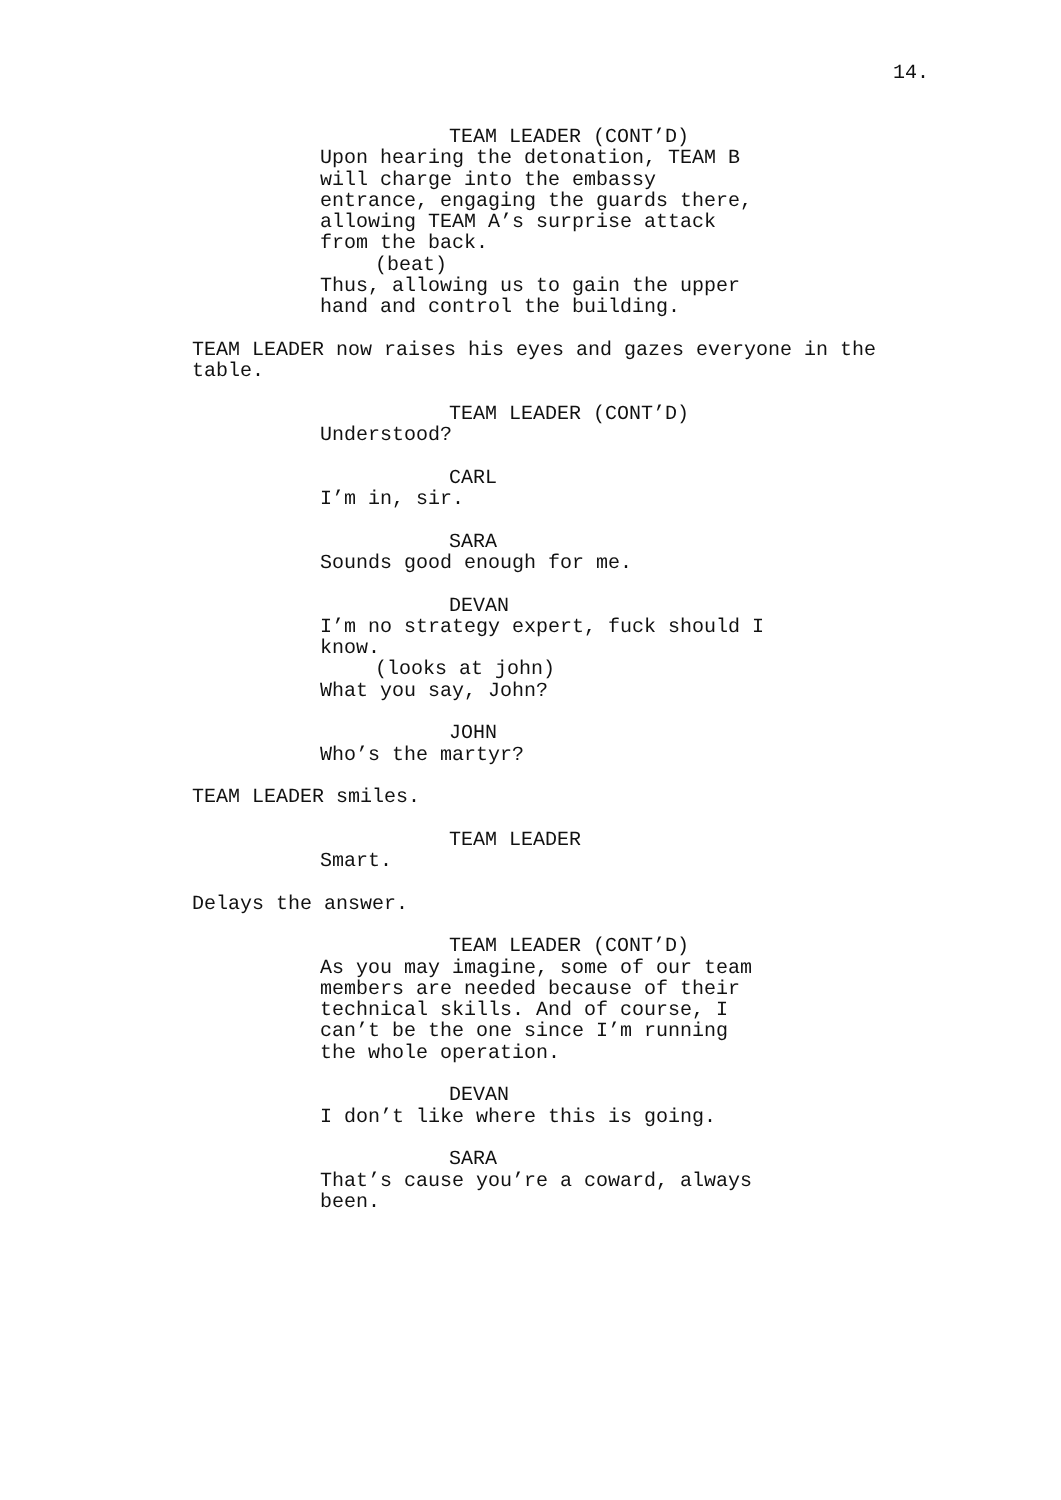14.
TEAM LEADER (CONT’D)
Upon hearing the detonation, TEAM B will charge into the embassy entrance, engaging the guards there, allowing TEAM A’s surprise attack from the back.
(beat)
Thus, allowing us to gain the upper hand and control the building.
TEAM LEADER now raises his eyes and gazes everyone in the table.
TEAM LEADER (CONT’D)
Understood?
CARL
I’m in, sir.
SARA
Sounds good enough for me.
DEVAN
I’m no strategy expert, fuck should I know.
(looks at john)
What you say, John?
JOHN
Who’s the martyr?
TEAM LEADER smiles.
TEAM LEADER
Smart.
Delays the answer.
TEAM LEADER (CONT’D)
As you may imagine, some of our team members are needed because of their technical skills. And of course, I can’t be the one since I’m running the whole operation.
DEVAN
I don’t like where this is going.
SARA
That’s cause you’re a coward, always been.